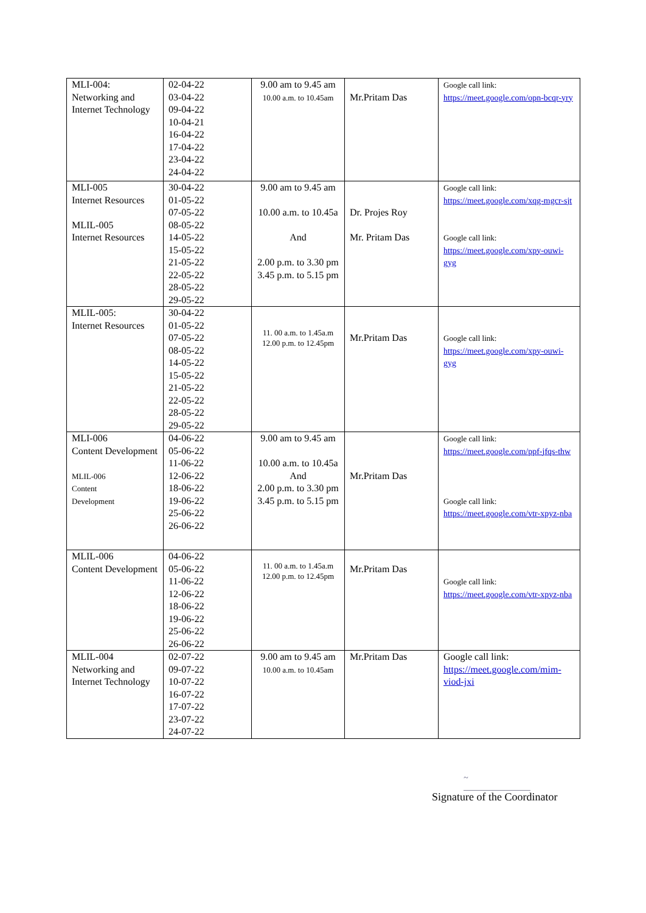| MLI-004: Networking and Internet Technology | 02-04-22 03-04-22 09-04-22 10-04-21 16-04-22 17-04-22 23-04-22 24-04-22 | 9.00 am to 9.45 am 10.00 a.m. to 10.45am | Mr.Pritam Das | Google call link: https://meet.google.com/opn-bcqr-yry |
| MLI-005 Internet Resources MLIL-005 Internet Resources | 30-04-22 01-05-22 07-05-22 08-05-22 14-05-22 15-05-22 21-05-22 22-05-22 28-05-22 29-05-22 | 9.00 am to 9.45 am 10.00 a.m. to 10.45a And 2.00 p.m. to 3.30 pm 3.45 p.m. to 5.15 pm | Dr. Projes Roy Mr. Pritam Das | Google call link: https://meet.google.com/xqg-mgcr-sjt Google call link: https://meet.google.com/xpy-ouwi-gyg |
| MLIL-005: Internet Resources | 30-04-22 01-05-22 07-05-22 08-05-22 14-05-22 15-05-22 21-05-22 22-05-22 28-05-22 29-05-22 | 11. 00 a.m. to 1.45a.m 12.00 p.m. to 12.45pm | Mr.Pritam Das | Google call link: https://meet.google.com/xpy-ouwi-gyg |
| MLI-006 Content Development MLIL-006 Content Development | 04-06-22 05-06-22 11-06-22 12-06-22 18-06-22 19-06-22 25-06-22 26-06-22 | 9.00 am to 9.45 am 10.00 a.m. to 10.45a And 2.00 p.m. to 3.30 pm 3.45 p.m. to 5.15 pm | Mr.Pritam Das | Google call link: https://meet.google.com/ppf-jfqs-thw Google call link: https://meet.google.com/vtr-xpyz-nba |
| MLIL-006 Content Development | 04-06-22 05-06-22 11-06-22 12-06-22 18-06-22 19-06-22 25-06-22 26-06-22 | 11. 00 a.m. to 1.45a.m 12.00 p.m. to 12.45pm | Mr.Pritam Das | Google call link: https://meet.google.com/vtr-xpyz-nba |
| MLIL-004 Networking and Internet Technology | 02-07-22 09-07-22 10-07-22 16-07-22 17-07-22 23-07-22 24-07-22 | 9.00 am to 9.45 am 10.00 a.m. to 10.45am | Mr.Pritam Das | Google call link: https://meet.google.com/mim-viod-jxi |
~
Signature of the Coordinator